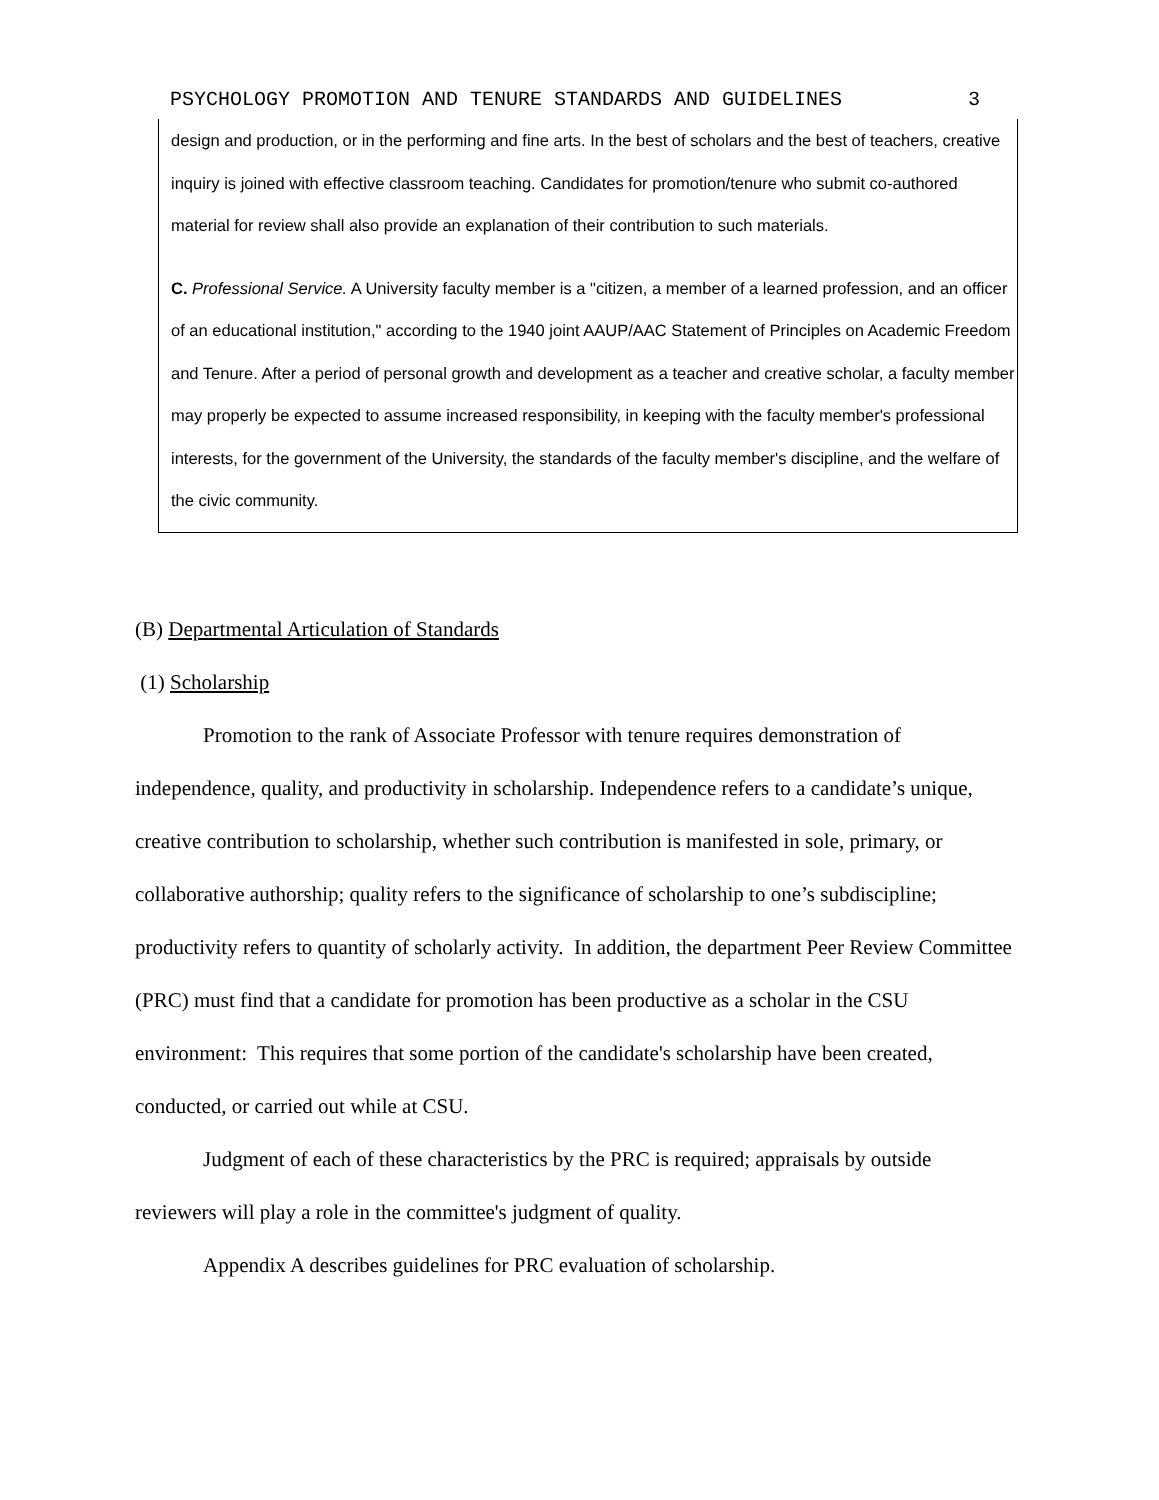PSYCHOLOGY PROMOTION AND TENURE STANDARDS AND GUIDELINES 3
design and production, or in the performing and fine arts. In the best of scholars and the best of teachers, creative inquiry is joined with effective classroom teaching. Candidates for promotion/tenure who submit co-authored material for review shall also provide an explanation of their contribution to such materials.
C. Professional Service. A University faculty member is a "citizen, a member of a learned profession, and an officer of an educational institution," according to the 1940 joint AAUP/AAC Statement of Principles on Academic Freedom and Tenure. After a period of personal growth and development as a teacher and creative scholar, a faculty member may properly be expected to assume increased responsibility, in keeping with the faculty member's professional interests, for the government of the University, the standards of the faculty member's discipline, and the welfare of the civic community.
(B) Departmental Articulation of Standards
(1) Scholarship
Promotion to the rank of Associate Professor with tenure requires demonstration of independence, quality, and productivity in scholarship. Independence refers to a candidate’s unique, creative contribution to scholarship, whether such contribution is manifested in sole, primary, or collaborative authorship; quality refers to the significance of scholarship to one’s subdiscipline; productivity refers to quantity of scholarly activity. In addition, the department Peer Review Committee (PRC) must find that a candidate for promotion has been productive as a scholar in the CSU environment: This requires that some portion of the candidate's scholarship have been created, conducted, or carried out while at CSU.
Judgment of each of these characteristics by the PRC is required; appraisals by outside reviewers will play a role in the committee's judgment of quality.
Appendix A describes guidelines for PRC evaluation of scholarship.